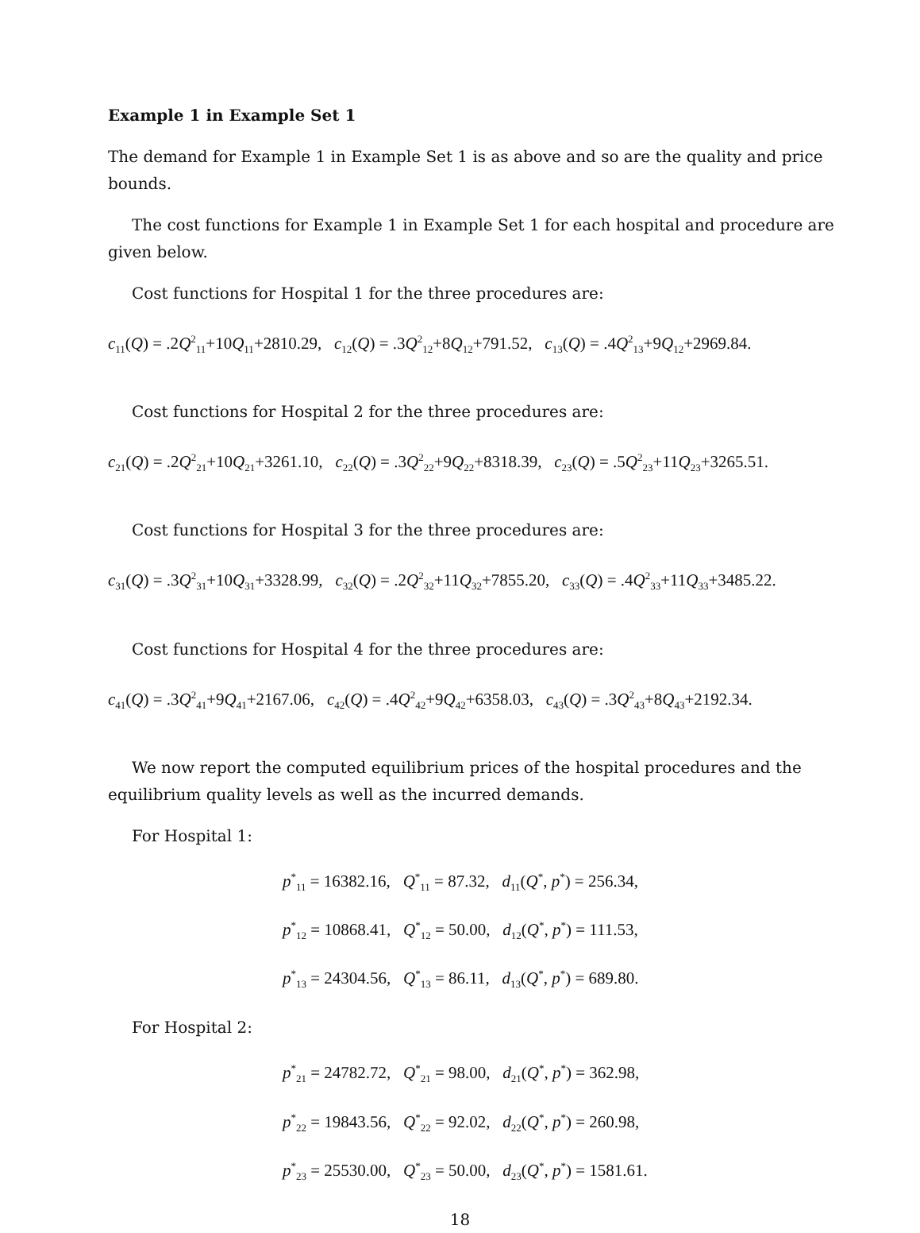Example 1 in Example Set 1
The demand for Example 1 in Example Set 1 is as above and so are the quality and price bounds.
The cost functions for Example 1 in Example Set 1 for each hospital and procedure are given below.
Cost functions for Hospital 1 for the three procedures are:
c<sub>11</sub>(Q) = .2Q<sup>2</sup><sub>11</sub>+10Q<sub>11</sub>+2810.29, c<sub>12</sub>(Q) = .3Q<sup>2</sup><sub>12</sub>+8Q<sub>12</sub>+791.52, c<sub>13</sub>(Q) = .4Q<sup>2</sup><sub>13</sub>+9Q<sub>12</sub>+2969.84.
Cost functions for Hospital 2 for the three procedures are:
c<sub>21</sub>(Q) = .2Q<sup>2</sup><sub>21</sub>+10Q<sub>21</sub>+3261.10, c<sub>22</sub>(Q) = .3Q<sup>2</sup><sub>22</sub>+9Q<sub>22</sub>+8318.39, c<sub>23</sub>(Q) = .5Q<sup>2</sup><sub>23</sub>+11Q<sub>23</sub>+3265.51.
Cost functions for Hospital 3 for the three procedures are:
c<sub>31</sub>(Q) = .3Q<sup>2</sup><sub>31</sub>+10Q<sub>31</sub>+3328.99, c<sub>32</sub>(Q) = .2Q<sup>2</sup><sub>32</sub>+11Q<sub>32</sub>+7855.20, c<sub>33</sub>(Q) = .4Q<sup>2</sup><sub>33</sub>+11Q<sub>33</sub>+3485.22.
Cost functions for Hospital 4 for the three procedures are:
c<sub>41</sub>(Q) = .3Q<sup>2</sup><sub>41</sub>+9Q<sub>41</sub>+2167.06, c<sub>42</sub>(Q) = .4Q<sup>2</sup><sub>42</sub>+9Q<sub>42</sub>+6358.03, c<sub>43</sub>(Q) = .3Q<sup>2</sup><sub>43</sub>+8Q<sub>43</sub>+2192.34.
We now report the computed equilibrium prices of the hospital procedures and the equilibrium quality levels as well as the incurred demands.
For Hospital 1:
p<sup>*</sup><sub>11</sub> = 16382.16, Q<sup>*</sup><sub>11</sub> = 87.32, d<sub>11</sub>(Q<sup>*</sup>, p<sup>*</sup>) = 256.34,
p<sup>*</sup><sub>12</sub> = 10868.41, Q<sup>*</sup><sub>12</sub> = 50.00, d<sub>12</sub>(Q<sup>*</sup>, p<sup>*</sup>) = 111.53,
p<sup>*</sup><sub>13</sub> = 24304.56, Q<sup>*</sup><sub>13</sub> = 86.11, d<sub>13</sub>(Q<sup>*</sup>, p<sup>*</sup>) = 689.80.
For Hospital 2:
p<sup>*</sup><sub>21</sub> = 24782.72, Q<sup>*</sup><sub>21</sub> = 98.00, d<sub>21</sub>(Q<sup>*</sup>, p<sup>*</sup>) = 362.98,
p<sup>*</sup><sub>22</sub> = 19843.56, Q<sup>*</sup><sub>22</sub> = 92.02, d<sub>22</sub>(Q<sup>*</sup>, p<sup>*</sup>) = 260.98,
p<sup>*</sup><sub>23</sub> = 25530.00, Q<sup>*</sup><sub>23</sub> = 50.00, d<sub>23</sub>(Q<sup>*</sup>, p<sup>*</sup>) = 1581.61.
18